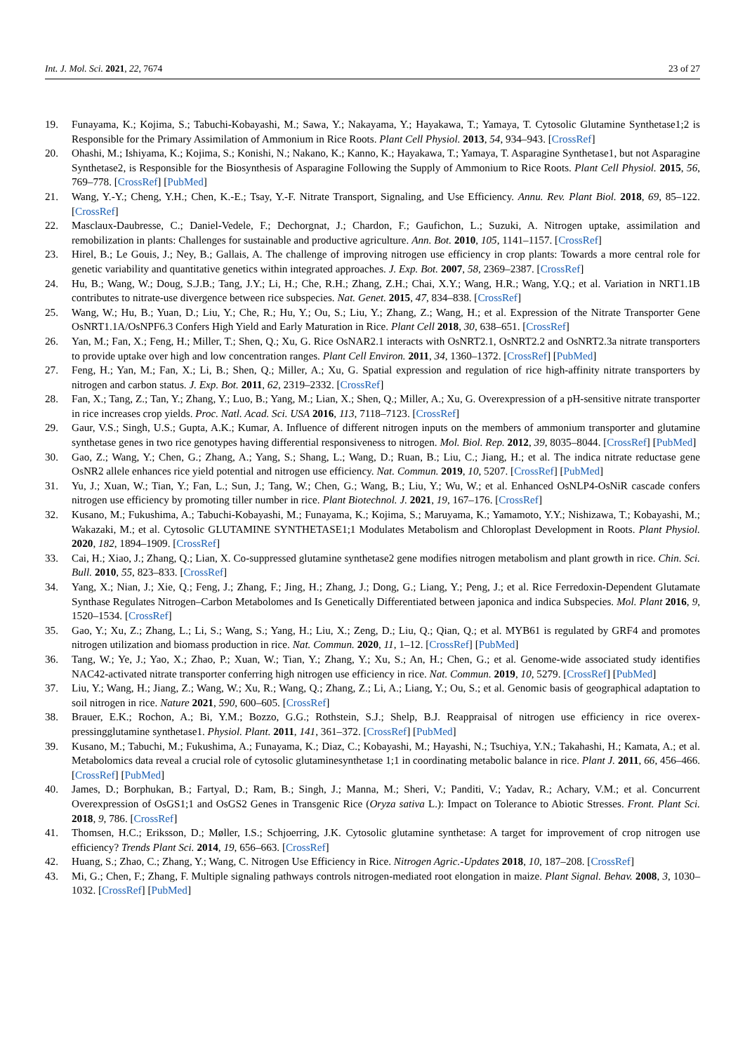Int. J. Mol. Sci. 2021, 22, 7674 23 of 27
19. Funayama, K.; Kojima, S.; Tabuchi-Kobayashi, M.; Sawa, Y.; Nakayama, Y.; Hayakawa, T.; Yamaya, T. Cytosolic Glutamine Synthetase1;2 is Responsible for the Primary Assimilation of Ammonium in Rice Roots. Plant Cell Physiol. 2013, 54, 934–943. [CrossRef]
20. Ohashi, M.; Ishiyama, K.; Kojima, S.; Konishi, N.; Nakano, K.; Kanno, K.; Hayakawa, T.; Yamaya, T. Asparagine Synthetase1, but not Asparagine Synthetase2, is Responsible for the Biosynthesis of Asparagine Following the Supply of Ammonium to Rice Roots. Plant Cell Physiol. 2015, 56, 769–778. [CrossRef] [PubMed]
21. Wang, Y.-Y.; Cheng, Y.H.; Chen, K.-E.; Tsay, Y.-F. Nitrate Transport, Signaling, and Use Efficiency. Annu. Rev. Plant Biol. 2018, 69, 85–122. [CrossRef]
22. Masclaux-Daubresse, C.; Daniel-Vedele, F.; Dechorgnat, J.; Chardon, F.; Gaufichon, L.; Suzuki, A. Nitrogen uptake, assimilation and remobilization in plants: Challenges for sustainable and productive agriculture. Ann. Bot. 2010, 105, 1141–1157. [CrossRef]
23. Hirel, B.; Le Gouis, J.; Ney, B.; Gallais, A. The challenge of improving nitrogen use efficiency in crop plants: Towards a more central role for genetic variability and quantitative genetics within integrated approaches. J. Exp. Bot. 2007, 58, 2369–2387. [CrossRef]
24. Hu, B.; Wang, W.; Doug, S.J.B.; Tang, J.Y.; Li, H.; Che, R.H.; Zhang, Z.H.; Chai, X.Y.; Wang, H.R.; Wang, Y.Q.; et al. Variation in NRT1.1B contributes to nitrate-use divergence between rice subspecies. Nat. Genet. 2015, 47, 834–838. [CrossRef]
25. Wang, W.; Hu, B.; Yuan, D.; Liu, Y.; Che, R.; Hu, Y.; Ou, S.; Liu, Y.; Zhang, Z.; Wang, H.; et al. Expression of the Nitrate Transporter Gene OsNRT1.1A/OsNPF6.3 Confers High Yield and Early Maturation in Rice. Plant Cell 2018, 30, 638–651. [CrossRef]
26. Yan, M.; Fan, X.; Feng, H.; Miller, T.; Shen, Q.; Xu, G. Rice OsNAR2.1 interacts with OsNRT2.1, OsNRT2.2 and OsNRT2.3a nitrate transporters to provide uptake over high and low concentration ranges. Plant Cell Environ. 2011, 34, 1360–1372. [CrossRef] [PubMed]
27. Feng, H.; Yan, M.; Fan, X.; Li, B.; Shen, Q.; Miller, A.; Xu, G. Spatial expression and regulation of rice high-affinity nitrate transporters by nitrogen and carbon status. J. Exp. Bot. 2011, 62, 2319–2332. [CrossRef]
28. Fan, X.; Tang, Z.; Tan, Y.; Zhang, Y.; Luo, B.; Yang, M.; Lian, X.; Shen, Q.; Miller, A.; Xu, G. Overexpression of a pH-sensitive nitrate transporter in rice increases crop yields. Proc. Natl. Acad. Sci. USA 2016, 113, 7118–7123. [CrossRef]
29. Gaur, V.S.; Singh, U.S.; Gupta, A.K.; Kumar, A. Influence of different nitrogen inputs on the members of ammonium transporter and glutamine synthetase genes in two rice genotypes having differential responsiveness to nitrogen. Mol. Biol. Rep. 2012, 39, 8035–8044. [CrossRef] [PubMed]
30. Gao, Z.; Wang, Y.; Chen, G.; Zhang, A.; Yang, S.; Shang, L.; Wang, D.; Ruan, B.; Liu, C.; Jiang, H.; et al. The indica nitrate reductase gene OsNR2 allele enhances rice yield potential and nitrogen use efficiency. Nat. Commun. 2019, 10, 5207. [CrossRef] [PubMed]
31. Yu, J.; Xuan, W.; Tian, Y.; Fan, L.; Sun, J.; Tang, W.; Chen, G.; Wang, B.; Liu, Y.; Wu, W.; et al. Enhanced OsNLP4-OsNiR cascade confers nitrogen use efficiency by promoting tiller number in rice. Plant Biotechnol. J. 2021, 19, 167–176. [CrossRef]
32. Kusano, M.; Fukushima, A.; Tabuchi-Kobayashi, M.; Funayama, K.; Kojima, S.; Maruyama, K.; Yamamoto, Y.Y.; Nishizawa, T.; Kobayashi, M.; Wakazaki, M.; et al. Cytosolic GLUTAMINE SYNTHETASE1;1 Modulates Metabolism and Chloroplast Development in Roots. Plant Physiol. 2020, 182, 1894–1909. [CrossRef]
33. Cai, H.; Xiao, J.; Zhang, Q.; Lian, X. Co-suppressed glutamine synthetase2 gene modifies nitrogen metabolism and plant growth in rice. Chin. Sci. Bull. 2010, 55, 823–833. [CrossRef]
34. Yang, X.; Nian, J.; Xie, Q.; Feng, J.; Zhang, F.; Jing, H.; Zhang, J.; Dong, G.; Liang, Y.; Peng, J.; et al. Rice Ferredoxin-Dependent Glutamate Synthase Regulates Nitrogen–Carbon Metabolomes and Is Genetically Differentiated between japonica and indica Subspecies. Mol. Plant 2016, 9, 1520–1534. [CrossRef]
35. Gao, Y.; Xu, Z.; Zhang, L.; Li, S.; Wang, S.; Yang, H.; Liu, X.; Zeng, D.; Liu, Q.; Qian, Q.; et al. MYB61 is regulated by GRF4 and promotes nitrogen utilization and biomass production in rice. Nat. Commun. 2020, 11, 1–12. [CrossRef] [PubMed]
36. Tang, W.; Ye, J.; Yao, X.; Zhao, P.; Xuan, W.; Tian, Y.; Zhang, Y.; Xu, S.; An, H.; Chen, G.; et al. Genome-wide associated study identifies NAC42-activated nitrate transporter conferring high nitrogen use efficiency in rice. Nat. Commun. 2019, 10, 5279. [CrossRef] [PubMed]
37. Liu, Y.; Wang, H.; Jiang, Z.; Wang, W.; Xu, R.; Wang, Q.; Zhang, Z.; Li, A.; Liang, Y.; Ou, S.; et al. Genomic basis of geographical adaptation to soil nitrogen in rice. Nature 2021, 590, 600–605. [CrossRef]
38. Brauer, E.K.; Rochon, A.; Bi, Y.M.; Bozzo, G.G.; Rothstein, S.J.; Shelp, B.J. Reappraisal of nitrogen use efficiency in rice overex-pressingglutamine synthetase1. Physiol. Plant. 2011, 141, 361–372. [CrossRef] [PubMed]
39. Kusano, M.; Tabuchi, M.; Fukushima, A.; Funayama, K.; Diaz, C.; Kobayashi, M.; Hayashi, N.; Tsuchiya, Y.N.; Takahashi, H.; Kamata, A.; et al. Metabolomics data reveal a crucial role of cytosolic glutaminesynthetase 1;1 in coordinating metabolic balance in rice. Plant J. 2011, 66, 456–466. [CrossRef] [PubMed]
40. James, D.; Borphukan, B.; Fartyal, D.; Ram, B.; Singh, J.; Manna, M.; Sheri, V.; Panditi, V.; Yadav, R.; Achary, V.M.; et al. Concurrent Overexpression of OsGS1;1 and OsGS2 Genes in Transgenic Rice (Oryza sativa L.): Impact on Tolerance to Abiotic Stresses. Front. Plant Sci. 2018, 9, 786. [CrossRef]
41. Thomsen, H.C.; Eriksson, D.; Møller, I.S.; Schjoerring, J.K. Cytosolic glutamine synthetase: A target for improvement of crop nitrogen use efficiency? Trends Plant Sci. 2014, 19, 656–663. [CrossRef]
42. Huang, S.; Zhao, C.; Zhang, Y.; Wang, C. Nitrogen Use Efficiency in Rice. Nitrogen Agric.-Updates 2018, 10, 187–208. [CrossRef]
43. Mi, G.; Chen, F.; Zhang, F. Multiple signaling pathways controls nitrogen-mediated root elongation in maize. Plant Signal. Behav. 2008, 3, 1030–1032. [CrossRef] [PubMed]